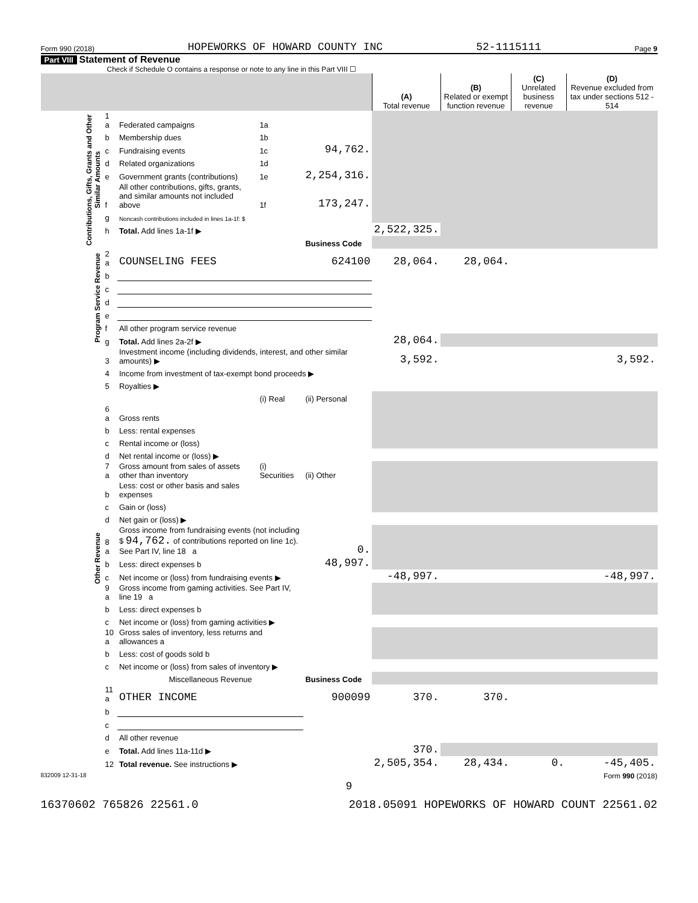Form 990 (2018) HOPEWORKS OF HOWARD COUNTY INC 52-1115111 Page 9
Part VIII Statement of Revenue
Check if Schedule O contains a response or note to any line in this Part VIII ☐
| | | | | | (A) Total revenue | (B) Related or exempt function revenue | (C) Unrelated business revenue | (D) Revenue excluded from tax under sections 512 - 514 |
| --- | --- | --- | --- | --- | --- | --- | --- | --- |
| Contributions, Gifts, Grants and Other Similar Amounts | 1 a | Federated campaigns | 1a | | | | | |
| | b | Membership dues | 1b | | | | | |
| | c | Fundraising events | 1c | 94,762. | | | | |
| | d | Related organizations | 1d | | | | | |
| | e | Government grants (contributions) | 1e | 2,254,316. | | | | |
| | f | All other contributions, gifts, grants, and similar amounts not included above | 1f | 173,247. | | | | |
| | g | Noncash contributions included in lines 1a-1f: $ | | | | | | |
| | h | Total. Add lines 1a-1f ▶ | | | 2,522,325. | | | |
| | | | | Business Code | | | | |
| Program Service Revenue | 2 a | COUNSELING FEES | | 624100 | 28,064. | 28,064. | | |
| | b | | | | | | | |
| | c | | | | | | | |
| | d | | | | | | | |
| | e | | | | | | | |
| | f | All other program service revenue | | | | | | |
| | g | Total. Add lines 2a-2f ▶ | | | 28,064. | | | |
| Other Revenue | 3 | Investment income (including dividends, interest, and other similar amounts) ▶ | | | 3,592. | | | 3,592. |
| | 4 | Income from investment of tax-exempt bond proceeds ▶ | | | | | | |
| | 5 | Royalties ▶ | | | | | | |
| | | | (i) Real | (ii) Personal | | | | |
| | 6 a | Gross rents | | | | | | |
| | b | Less: rental expenses | | | | | | |
| | c | Rental income or (loss) | | | | | | |
| | d | Net rental income or (loss) ▶ | | | | | | |
| | 7 a | Gross amount from sales of assets other than inventory | (i) Securities | (ii) Other | | | | |
| | b | Less: cost or other basis and sales expenses | | | | | | |
| | c | Gain or (loss) | | | | | | |
| | d | Net gain or (loss) ▶ | | | | | | |
| | 8 a | Gross income from fundraising events (not including $ 94,762. of contributions reported on line 1c). See Part IV, line 18 a | | 0. | | | | |
| | b | Less: direct expenses b | | 48,997. | | | | |
| | c | Net income or (loss) from fundraising events ▶ | | | -48,997. | | | -48,997. |
| | 9 a | Gross income from gaming activities. See Part IV, line 19 a | | | | | | |
| | b | Less: direct expenses b | | | | | | |
| | c | Net income or (loss) from gaming activities ▶ | | | | | | |
| | 10 a | Gross sales of inventory, less returns and allowances a | | | | | | |
| | b | Less: cost of goods sold b | | | | | | |
| | c | Net income or (loss) from sales of inventory ▶ | | | | | | |
| | | Miscellaneous Revenue | | Business Code | | | | |
| | 11 a | OTHER INCOME | | 900099 | 370. | 370. | | |
| | b | | | | | | | |
| | c | | | | | | | |
| | d | All other revenue | | | | | | |
| | e | Total. Add lines 11a-11d ▶ | | | 370. | | | |
| | 12 | Total revenue. See instructions ▶ | | | 2,505,354. | 28,434. | 0. | -45,405. |
832009 12-31-18 Form 990 (2018)
9
16370602 765826 22561.0 2018.05091 HOPEWORKS OF HOWARD COUNT 22561.02